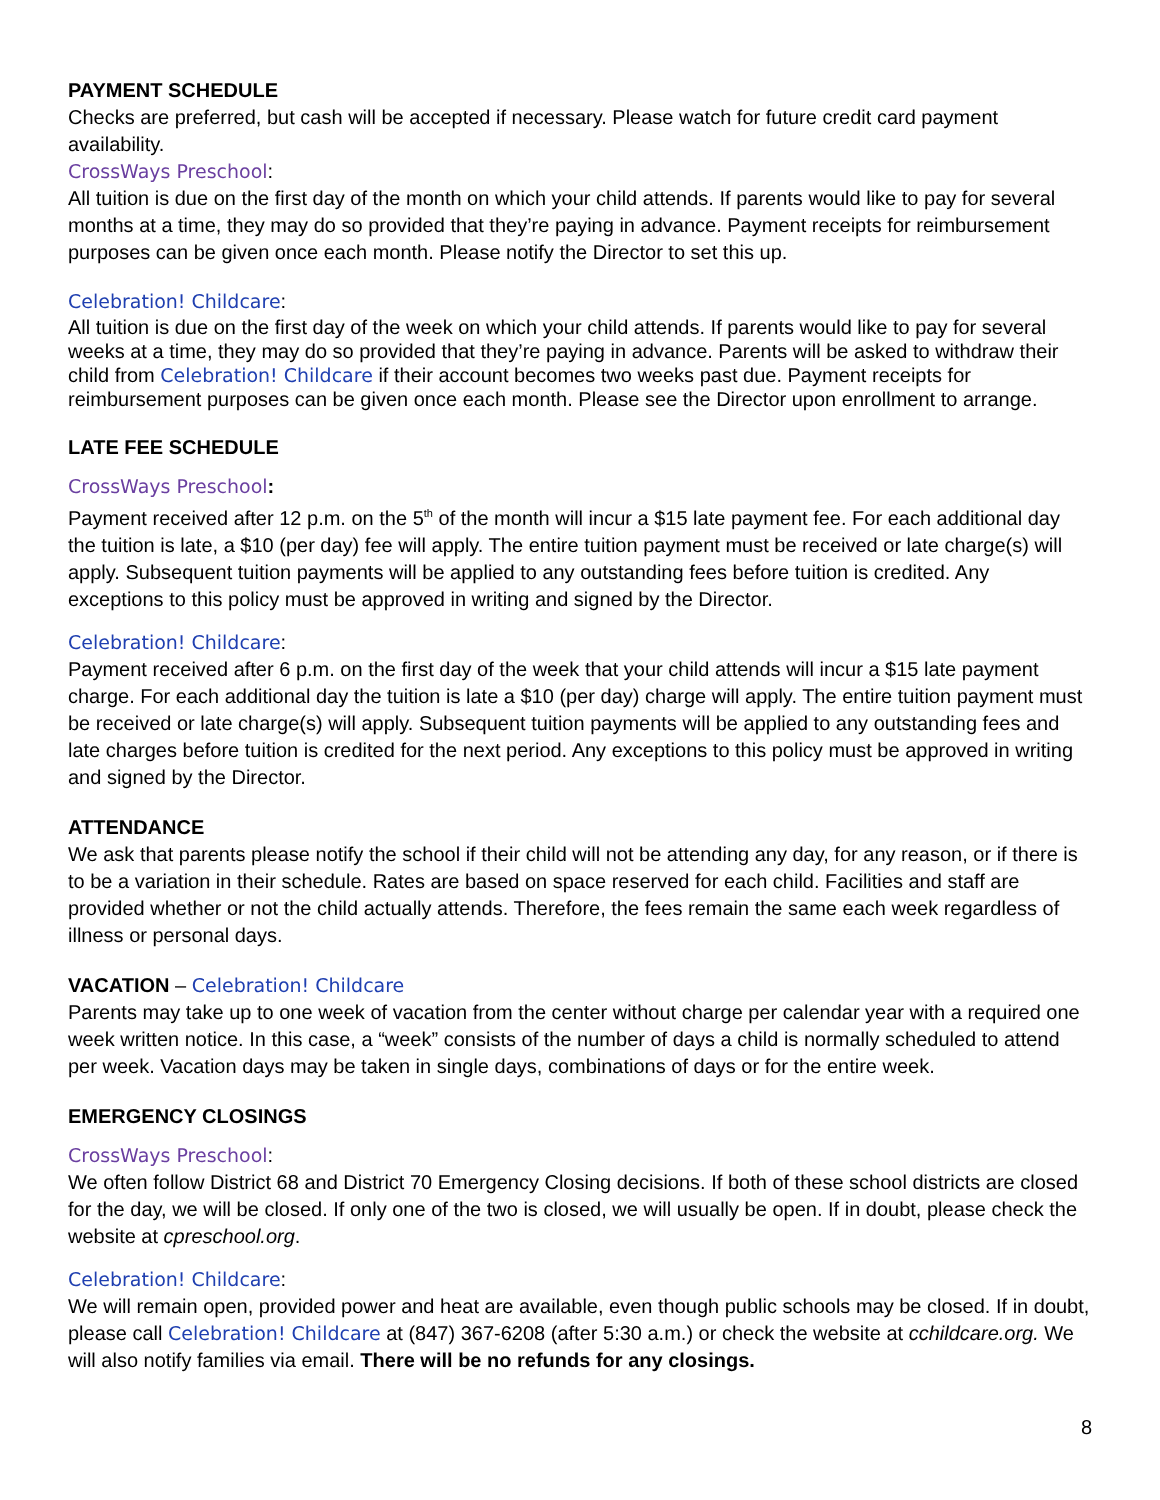PAYMENT SCHEDULE
Checks are preferred, but cash will be accepted if necessary. Please watch for future credit card payment availability.
CrossWays Preschool:
All tuition is due on the first day of the month on which your child attends. If parents would like to pay for several months at a time, they may do so provided that they’re paying in advance. Payment receipts for reimbursement purposes can be given once each month. Please notify the Director to set this up.
Celebration! Childcare:
All tuition is due on the first day of the week on which your child attends. If parents would like to pay for several weeks at a time, they may do so provided that they’re paying in advance. Parents will be asked to withdraw their child from Celebration! Childcare if their account becomes two weeks past due. Payment receipts for reimbursement purposes can be given once each month. Please see the Director upon enrollment to arrange.
LATE FEE SCHEDULE
CrossWays Preschool:
Payment received after 12 p.m. on the 5<sup>th</sup> of the month will incur a $15 late payment fee. For each additional day the tuition is late, a $10 (per day) fee will apply. The entire tuition payment must be received or late charge(s) will apply. Subsequent tuition payments will be applied to any outstanding fees before tuition is credited. Any exceptions to this policy must be approved in writing and signed by the Director.
Celebration! Childcare:
Payment received after 6 p.m. on the first day of the week that your child attends will incur a $15 late payment charge. For each additional day the tuition is late a $10 (per day) charge will apply. The entire tuition payment must be received or late charge(s) will apply. Subsequent tuition payments will be applied to any outstanding fees and late charges before tuition is credited for the next period. Any exceptions to this policy must be approved in writing and signed by the Director.
ATTENDANCE
We ask that parents please notify the school if their child will not be attending any day, for any reason, or if there is to be a variation in their schedule. Rates are based on space reserved for each child. Facilities and staff are provided whether or not the child actually attends. Therefore, the fees remain the same each week regardless of illness or personal days.
VACATION – Celebration! Childcare
Parents may take up to one week of vacation from the center without charge per calendar year with a required one week written notice. In this case, a “week” consists of the number of days a child is normally scheduled to attend per week. Vacation days may be taken in single days, combinations of days or for the entire week.
EMERGENCY CLOSINGS
CrossWays Preschool:
We often follow District 68 and District 70 Emergency Closing decisions. If both of these school districts are closed for the day, we will be closed. If only one of the two is closed, we will usually be open. If in doubt, please check the website at cpreschool.org.
Celebration! Childcare:
We will remain open, provided power and heat are available, even though public schools may be closed. If in doubt, please call Celebration! Childcare at (847) 367-6208 (after 5:30 a.m.) or check the website at cchildcare.org. We will also notify families via email. There will be no refunds for any closings.
8